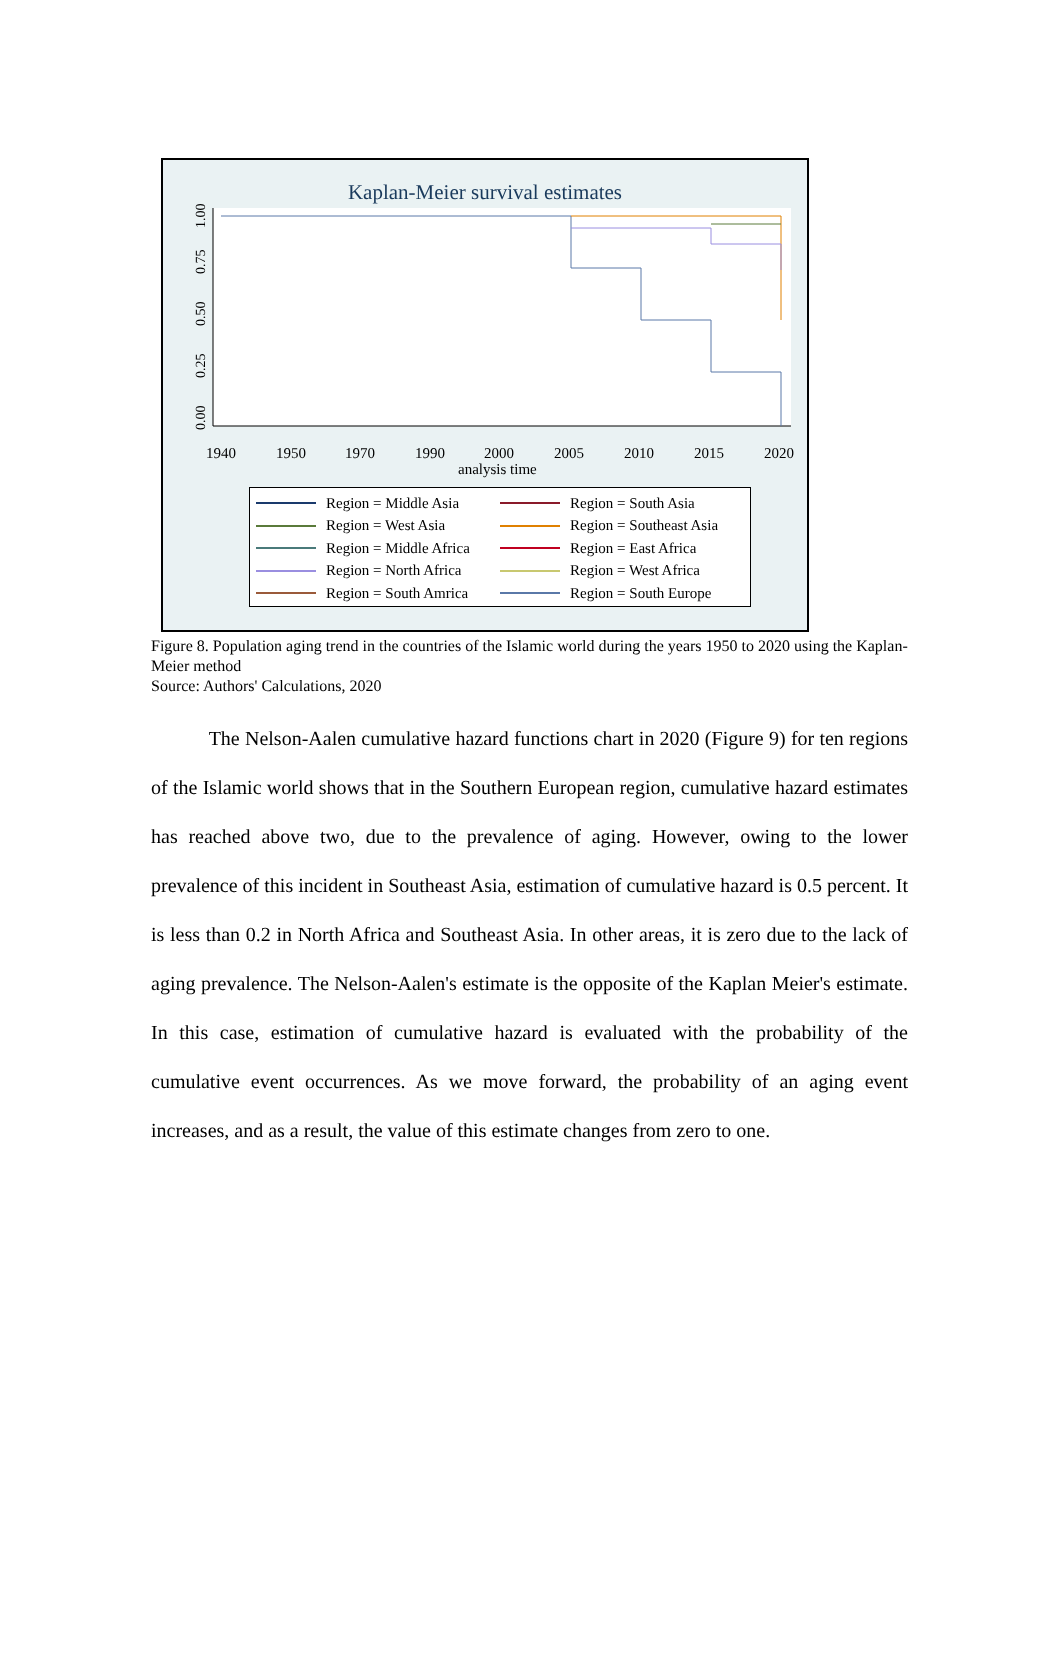Kaplan-Meier survival estimates
0.00
0.25
0.50
0.75
1.00
1940
1950
1970
1990
2000
2005
2010
2015
2020
analysis time
Region = Middle Asia
Region = South Asia
Region = West Asia
Region = Southeast Asia
Region = Middle Africa
Region = East Africa
Region = North Africa
Region = West Africa
Region = South Amrica
Region = South Europe
Figure 8. Population aging trend in the countries of the Islamic world during the years 1950 to 2020 using the Kaplan-Meier method
Source: Authors' Calculations, 2020
The Nelson-Aalen cumulative hazard functions chart in 2020 (Figure 9) for ten regions of the Islamic world shows that in the Southern European region, cumulative hazard estimates has reached above two, due to the prevalence of aging. However, owing to the lower prevalence of this incident in Southeast Asia, estimation of cumulative hazard is 0.5 percent. It is less than 0.2 in North Africa and Southeast Asia. In other areas, it is zero due to the lack of aging prevalence. The Nelson-Aalen's estimate is the opposite of the Kaplan Meier's estimate. In this case, estimation of cumulative hazard is evaluated with the probability of the cumulative event occurrences. As we move forward, the probability of an aging event increases, and as a result, the value of this estimate changes from zero to one.